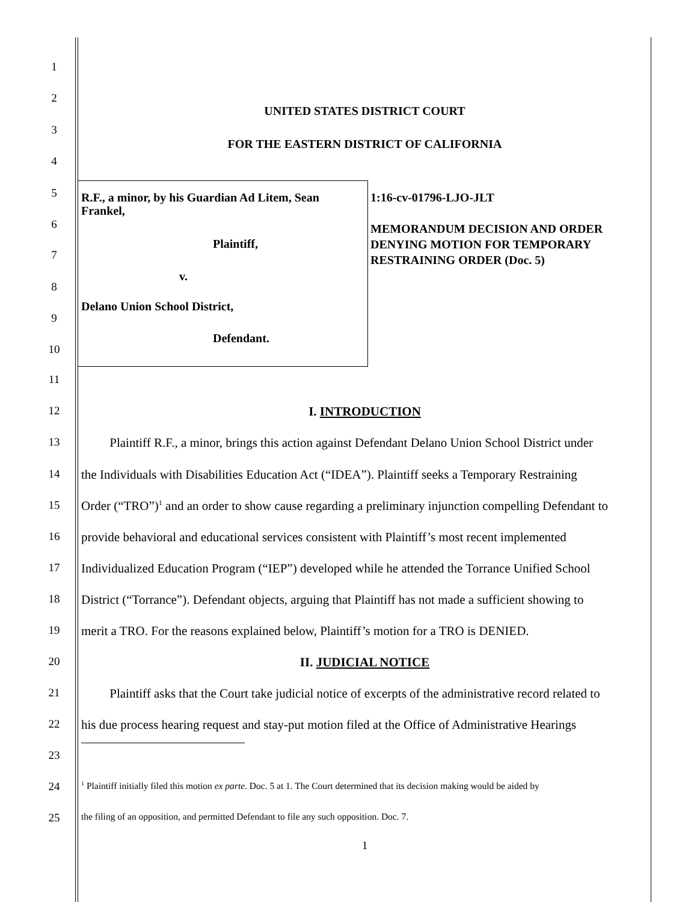1
2
UNITED STATES DISTRICT COURT
3
FOR THE EASTERN DISTRICT OF CALIFORNIA
4
5
R.F., a minor, by his Guardian Ad Litem, Sean Frankel,
1:16-cv-01796-LJO-JLT
6 MEMORANDUM DECISION AND ORDER DENYING MOTION FOR TEMPORARY RESTRAINING ORDER (Doc. 5)
Plaintiff,
7
v.
8
Delano Union School District,
9
Defendant.
10
11
12 I. INTRODUCTION
13
Plaintiff R.F., a minor, brings this action against Defendant Delano Union School District under
14
the Individuals with Disabilities Education Act (“IDEA”). Plaintiff seeks a Temporary Restraining
15
Order (“TRO”)<sup>1</sup> and an order to show cause regarding a preliminary injunction compelling Defendant to
16
provide behavioral and educational services consistent with Plaintiff’s most recent implemented
17
Individualized Education Program (“IEP”) developed while he attended the Torrance Unified School
18
District (“Torrance”). Defendant objects, arguing that Plaintiff has not made a sufficient showing to
19
merit a TRO. For the reasons explained below, Plaintiff’s motion for a TRO is DENIED.
20 II. JUDICIAL NOTICE
21
Plaintiff asks that the Court take judicial notice of excerpts of the administrative record related to
22
his due process hearing request and stay-put motion filed at the Office of Administrative Hearings
23
24
<sup>1</sup> Plaintiff initially filed this motion ex parte. Doc. 5 at 1. The Court determined that its decision making would be aided by
25 the filing of an opposition, and permitted Defendant to file any such opposition. Doc. 7.
1